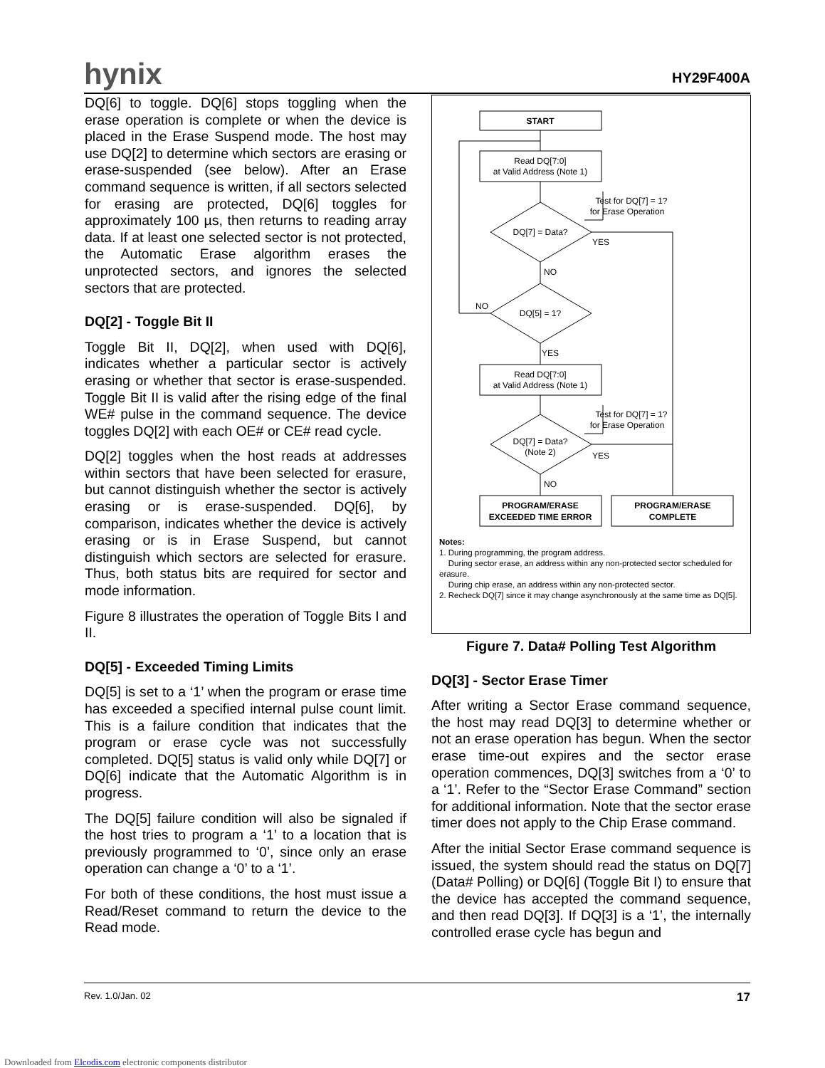hynix HY29F400A
DQ[6] to toggle. DQ[6] stops toggling when the erase operation is complete or when the device is placed in the Erase Suspend mode. The host may use DQ[2] to determine which sectors are erasing or erase-suspended (see below). After an Erase command sequence is written, if all sectors selected for erasing are protected, DQ[6] toggles for approximately 100 µs, then returns to reading array data. If at least one selected sector is not protected, the Automatic Erase algorithm erases the unprotected sectors, and ignores the selected sectors that are protected.
DQ[2] - Toggle Bit II
Toggle Bit II, DQ[2], when used with DQ[6], indicates whether a particular sector is actively erasing or whether that sector is erase-suspended. Toggle Bit II is valid after the rising edge of the final WE# pulse in the command sequence. The device toggles DQ[2] with each OE# or CE# read cycle.
DQ[2] toggles when the host reads at addresses within sectors that have been selected for erasure, but cannot distinguish whether the sector is actively erasing or is erase-suspended. DQ[6], by comparison, indicates whether the device is actively erasing or is in Erase Suspend, but cannot distinguish which sectors are selected for erasure. Thus, both status bits are required for sector and mode information.
Figure 8 illustrates the operation of Toggle Bits I and II.
DQ[5] - Exceeded Timing Limits
DQ[5] is set to a ‘1’ when the program or erase time has exceeded a specified internal pulse count limit. This is a failure condition that indicates that the program or erase cycle was not successfully completed. DQ[5] status is valid only while DQ[7] or DQ[6] indicate that the Automatic Algorithm is in progress.
The DQ[5] failure condition will also be signaled if the host tries to program a ‘1’ to a location that is previously programmed to ‘0’, since only an erase operation can change a ‘0’ to a ‘1’.
For both of these conditions, the host must issue a Read/Reset command to return the device to the Read mode.
START
Read DQ[7:0]
at Valid Address (Note 1)
Test for DQ[7] = 1?
for Erase Operation
DQ[7] = Data?
YES
NO
DQ[5] = 1?
NO
YES
Read DQ[7:0]
at Valid Address (Note 1)
Test for DQ[7] = 1?
for Erase Operation
DQ[7] = Data?
(Note 2)
YES
NO
PROGRAM/ERASE
EXCEEDED TIME ERROR
PROGRAM/ERASE
COMPLETE
Notes:
1. During programming, the program address.
During sector erase, an address within any non-protected sector scheduled for erasure.
During chip erase, an address within any non-protected sector.
2. Recheck DQ[7] since it may change asynchronously at the same time as DQ[5].
Figure 7. Data# Polling Test Algorithm
DQ[3] - Sector Erase Timer
After writing a Sector Erase command sequence, the host may read DQ[3] to determine whether or not an erase operation has begun. When the sector erase time-out expires and the sector erase operation commences, DQ[3] switches from a ‘0’ to a ‘1’. Refer to the “Sector Erase Command” section for additional information. Note that the sector erase timer does not apply to the Chip Erase command.
After the initial Sector Erase command sequence is issued, the system should read the status on DQ[7] (Data# Polling) or DQ[6] (Toggle Bit I) to ensure that the device has accepted the command sequence, and then read DQ[3]. If DQ[3] is a ‘1’, the internally controlled erase cycle has begun and
Rev. 1.0/Jan. 02 17
Downloaded from Elcodis.com electronic components distributor